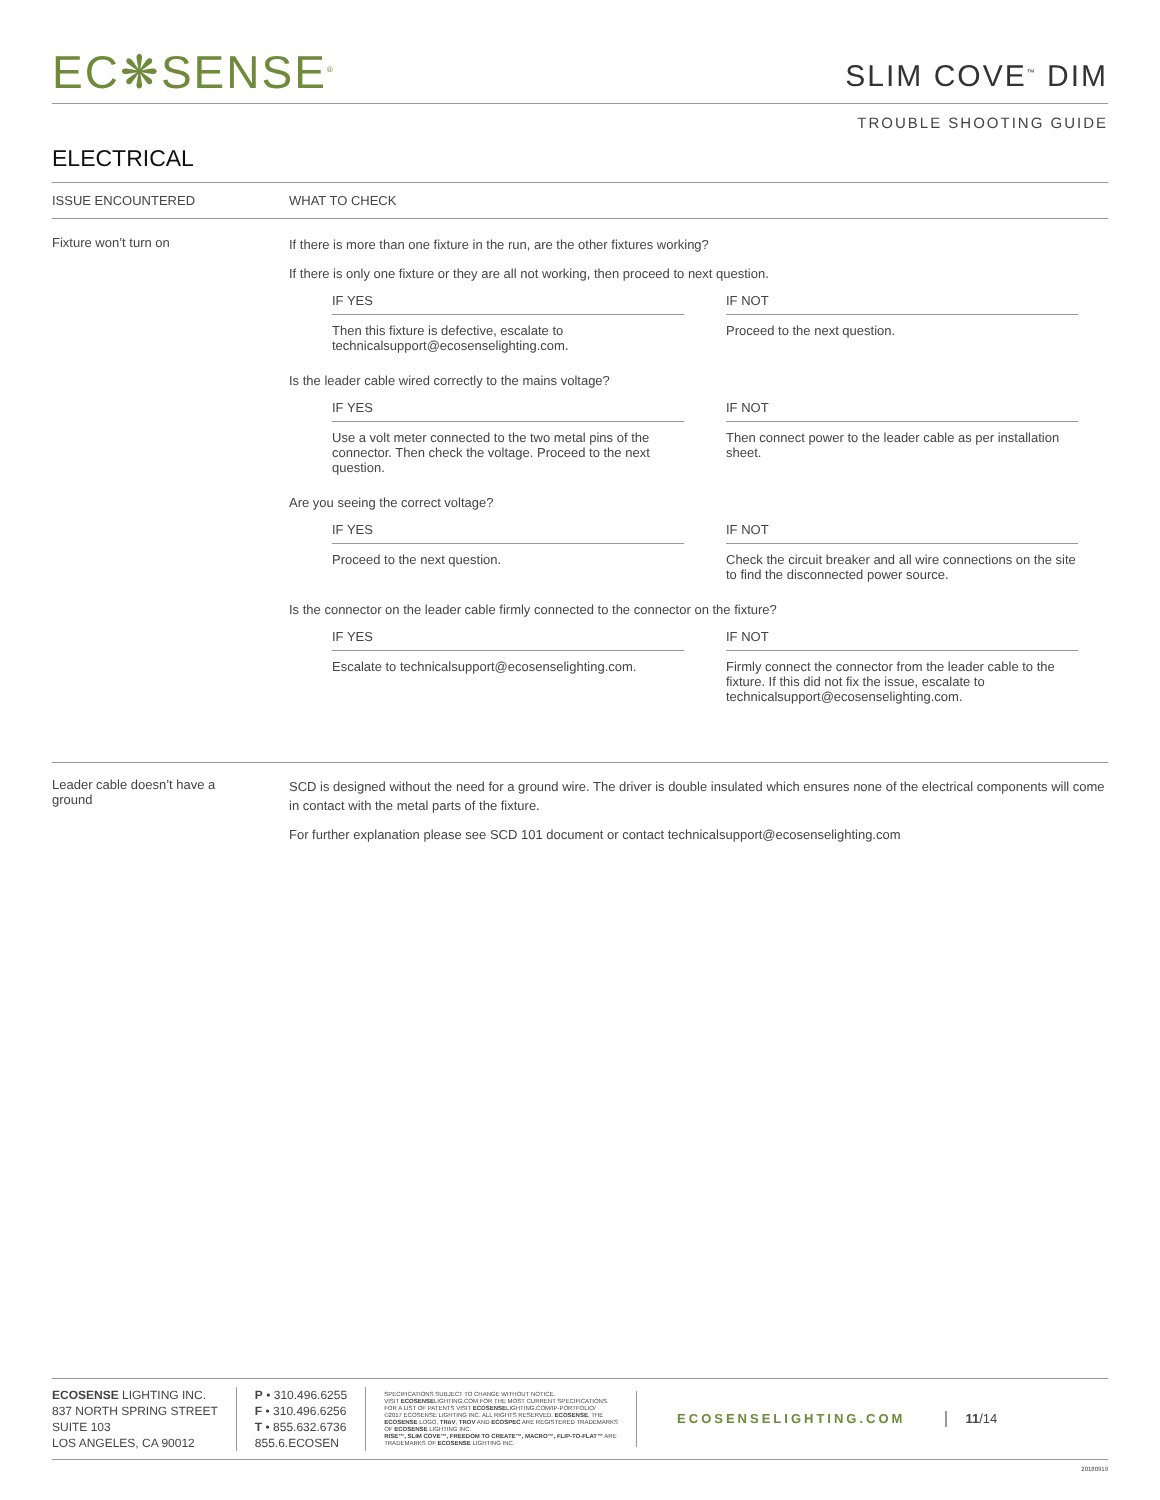EC❋SENSE<sup>®</sup>
SLIM COVE<sup>™</sup> DIM
TROUBLE SHOOTING GUIDE
ELECTRICAL
ISSUE ENCOUNTERED WHAT TO CHECK
Fixture won’t turn on
If there is more than one fixture in the run, are the other fixtures working?
If there is only one fixture or they are all not working, then proceed to next question.
IF YES
Then this fixture is defective, escalate to
technicalsupport@ecosenselighting.com.
IF NOT
Proceed to the next question.
Is the leader cable wired correctly to the mains voltage?
IF YES
Use a volt meter connected to the two metal pins of the connector. Then check the voltage. Proceed to the next question.
IF NOT
Then connect power to the leader cable as per installation sheet.
Are you seeing the correct voltage?
IF YES
Proceed to the next question.
IF NOT
Check the circuit breaker and all wire connections on the site to find the disconnected power source.
Is the connector on the leader cable firmly connected to the connector on the fixture?
IF YES
Escalate to technicalsupport@ecosenselighting.com.
IF NOT
Firmly connect the connector from the leader cable to the fixture. If this did not fix the issue, escalate to technicalsupport@ecosenselighting.com.
Leader cable doesn’t have a
ground
SCD is designed without the need for a ground wire. The driver is double insulated which ensures none of the electrical components will come in contact with the metal parts of the fixture.
For further explanation please see SCD 101 document or contact technicalsupport@ecosenselighting.com
ECOSENSE LIGHTING INC.
837 NORTH SPRING STREET
SUITE 103
LOS ANGELES, CA 90012
P • 310.496.6255
F • 310.496.6256
T • 855.632.6736
855.6.ECOSEN
SPECIFICATIONS SUBJECT TO CHANGE WITHOUT NOTICE.
VISIT ECOSENSELIGHTING.COM FOR THE MOST CURRENT SPECIFICATIONS.
FOR A LIST OF PATENTS VISIT ECOSENSELIGHTING.COM/IP-PORTFOLIO/
©2017 ECOSENSE LIGHTING INC. ALL RIGHTS RESERVED. ECOSENSE, THE
ECOSENSE LOGO, TRōV, TROV AND ECOSPEC ARE REGISTERED TRADEMARKS
OF ECOSENSE LIGHTING INC.
RISE™, SLIM COVE™, FREEDOM TO CREATE™, MACRO™, FLIP-TO-FLAT™ ARE
TRADEMARKS OF ECOSENSE LIGHTING INC.
ECOSENSELIGHTING.COM 11/14
20180919